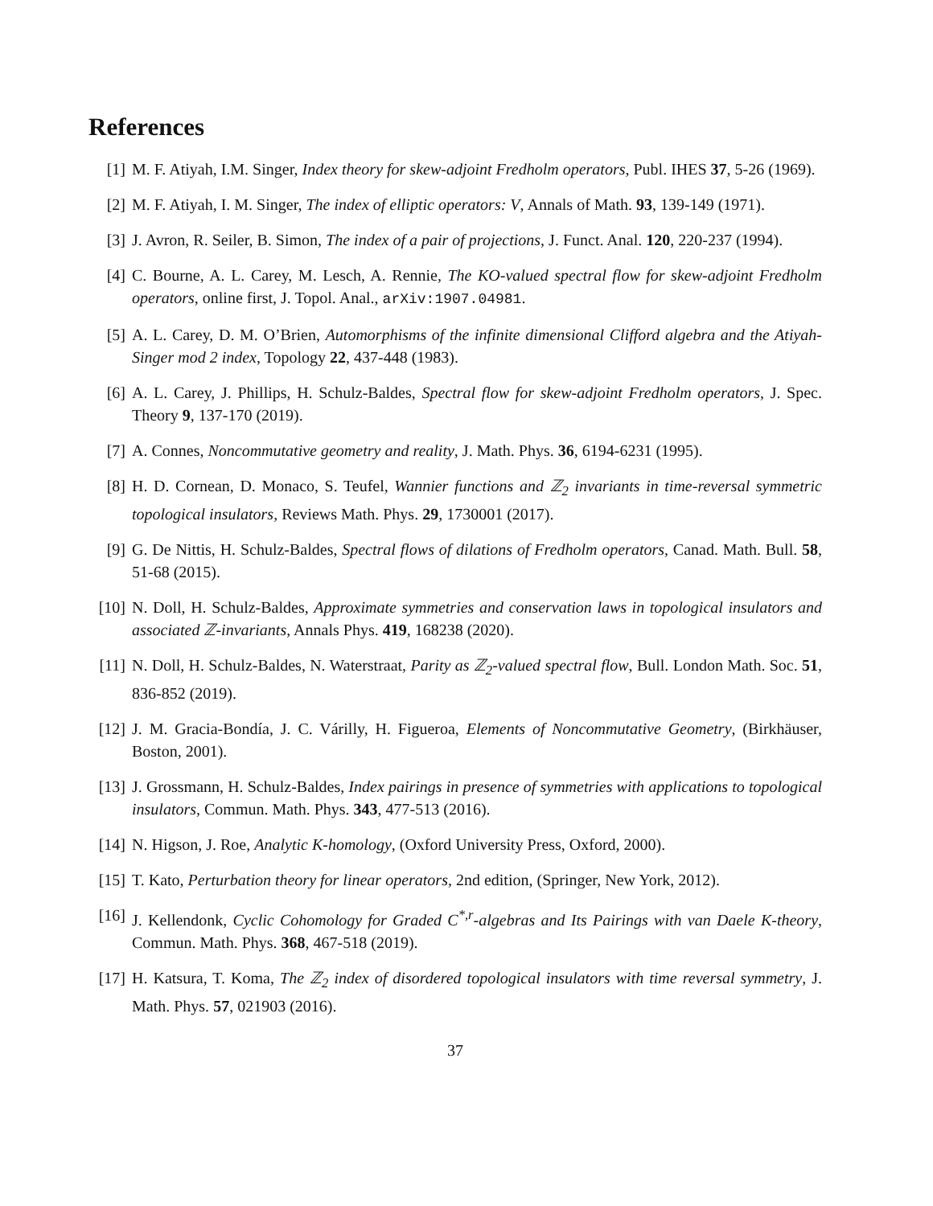References
[1] M. F. Atiyah, I.M. Singer, Index theory for skew-adjoint Fredholm operators, Publ. IHES 37, 5-26 (1969).
[2] M. F. Atiyah, I. M. Singer, The index of elliptic operators: V, Annals of Math. 93, 139-149 (1971).
[3] J. Avron, R. Seiler, B. Simon, The index of a pair of projections, J. Funct. Anal. 120, 220-237 (1994).
[4] C. Bourne, A. L. Carey, M. Lesch, A. Rennie, The KO-valued spectral flow for skew-adjoint Fredholm operators, online first, J. Topol. Anal., arXiv:1907.04981.
[5] A. L. Carey, D. M. O’Brien, Automorphisms of the infinite dimensional Clifford algebra and the Atiyah-Singer mod 2 index, Topology 22, 437-448 (1983).
[6] A. L. Carey, J. Phillips, H. Schulz-Baldes, Spectral flow for skew-adjoint Fredholm operators, J. Spec. Theory 9, 137-170 (2019).
[7] A. Connes, Noncommutative geometry and reality, J. Math. Phys. 36, 6194-6231 (1995).
[8] H. D. Cornean, D. Monaco, S. Teufel, Wannier functions and ℤ<sub>2</sub> invariants in time-reversal symmetric topological insulators, Reviews Math. Phys. 29, 1730001 (2017).
[9] G. De Nittis, H. Schulz-Baldes, Spectral flows of dilations of Fredholm operators, Canad. Math. Bull. 58, 51-68 (2015).
[10]
N. Doll, H. Schulz-Baldes, Approximate symmetries and conservation laws in topological insulators and associated ℤ-invariants, Annals Phys. 419, 168238 (2020).
[11]
N. Doll, H. Schulz-Baldes, N. Waterstraat, Parity as ℤ<sub>2</sub>-valued spectral flow, Bull. London Math. Soc. 51, 836-852 (2019).
[12]
J. M. Gracia-Bondía, J. C. Várilly, H. Figueroa, Elements of Noncommutative Geometry, (Birkhäuser, Boston, 2001).
[13]
J. Grossmann, H. Schulz-Baldes, Index pairings in presence of symmetries with applications to topological insulators, Commun. Math. Phys. 343, 477-513 (2016).
[14]
N. Higson, J. Roe, Analytic K-homology, (Oxford University Press, Oxford, 2000).
[15]
T. Kato, Perturbation theory for linear operators, 2nd edition, (Springer, New York, 2012).
[16]
J. Kellendonk, Cyclic Cohomology for Graded C<sup>*,r</sup>-algebras and Its Pairings with van Daele K-theory, Commun. Math. Phys. 368, 467-518 (2019).
[17]
H. Katsura, T. Koma, The ℤ<sub>2</sub> index of disordered topological insulators with time reversal symmetry, J. Math. Phys. 57, 021903 (2016).
37